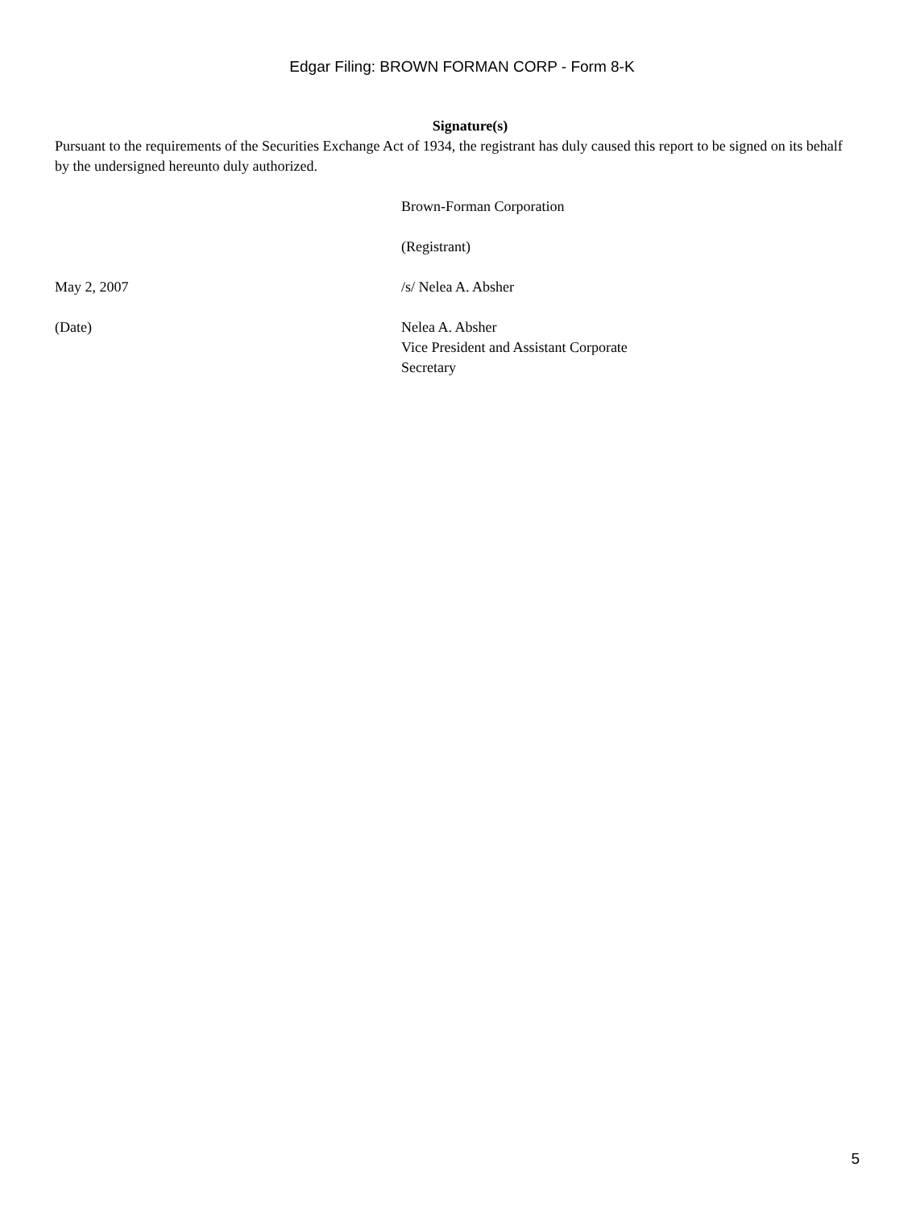Edgar Filing: BROWN FORMAN CORP - Form 8-K
Signature(s)
Pursuant to the requirements of the Securities Exchange Act of 1934, the registrant has duly caused this report to be signed on its behalf by the undersigned hereunto duly authorized.
Brown-Forman Corporation
(Registrant)
May 2, 2007 /s/ Nelea A. Absher
(Date) Nelea A. Absher
Vice President and Assistant Corporate
Secretary
5